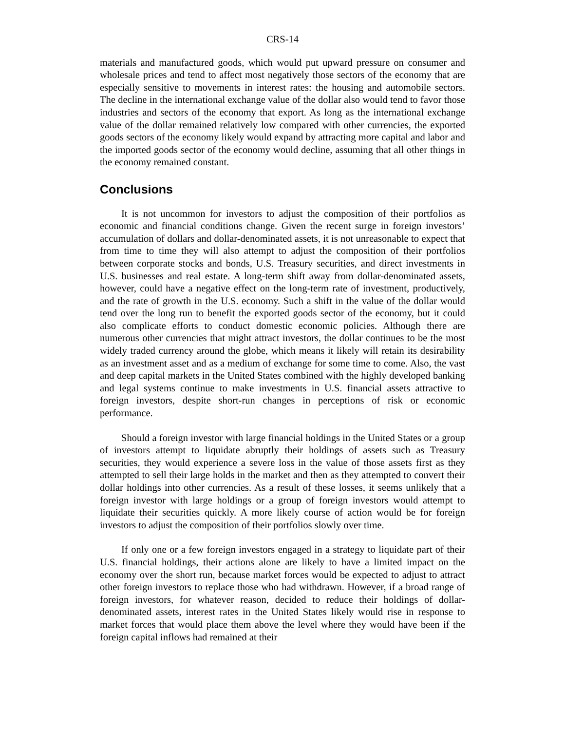CRS-14
materials and manufactured goods, which would put upward pressure on consumer and wholesale prices and tend to affect most negatively those sectors of the economy that are especially sensitive to movements in interest rates: the housing and automobile sectors. The decline in the international exchange value of the dollar also would tend to favor those industries and sectors of the economy that export. As long as the international exchange value of the dollar remained relatively low compared with other currencies, the exported goods sectors of the economy likely would expand by attracting more capital and labor and the imported goods sector of the economy would decline, assuming that all other things in the economy remained constant.
Conclusions
It is not uncommon for investors to adjust the composition of their portfolios as economic and financial conditions change. Given the recent surge in foreign investors’ accumulation of dollars and dollar-denominated assets, it is not unreasonable to expect that from time to time they will also attempt to adjust the composition of their portfolios between corporate stocks and bonds, U.S. Treasury securities, and direct investments in U.S. businesses and real estate. A long-term shift away from dollar-denominated assets, however, could have a negative effect on the long-term rate of investment, productively, and the rate of growth in the U.S. economy. Such a shift in the value of the dollar would tend over the long run to benefit the exported goods sector of the economy, but it could also complicate efforts to conduct domestic economic policies. Although there are numerous other currencies that might attract investors, the dollar continues to be the most widely traded currency around the globe, which means it likely will retain its desirability as an investment asset and as a medium of exchange for some time to come. Also, the vast and deep capital markets in the United States combined with the highly developed banking and legal systems continue to make investments in U.S. financial assets attractive to foreign investors, despite short-run changes in perceptions of risk or economic performance.
Should a foreign investor with large financial holdings in the United States or a group of investors attempt to liquidate abruptly their holdings of assets such as Treasury securities, they would experience a severe loss in the value of those assets first as they attempted to sell their large holds in the market and then as they attempted to convert their dollar holdings into other currencies. As a result of these losses, it seems unlikely that a foreign investor with large holdings or a group of foreign investors would attempt to liquidate their securities quickly. A more likely course of action would be for foreign investors to adjust the composition of their portfolios slowly over time.
If only one or a few foreign investors engaged in a strategy to liquidate part of their U.S. financial holdings, their actions alone are likely to have a limited impact on the economy over the short run, because market forces would be expected to adjust to attract other foreign investors to replace those who had withdrawn. However, if a broad range of foreign investors, for whatever reason, decided to reduce their holdings of dollar-denominated assets, interest rates in the United States likely would rise in response to market forces that would place them above the level where they would have been if the foreign capital inflows had remained at their